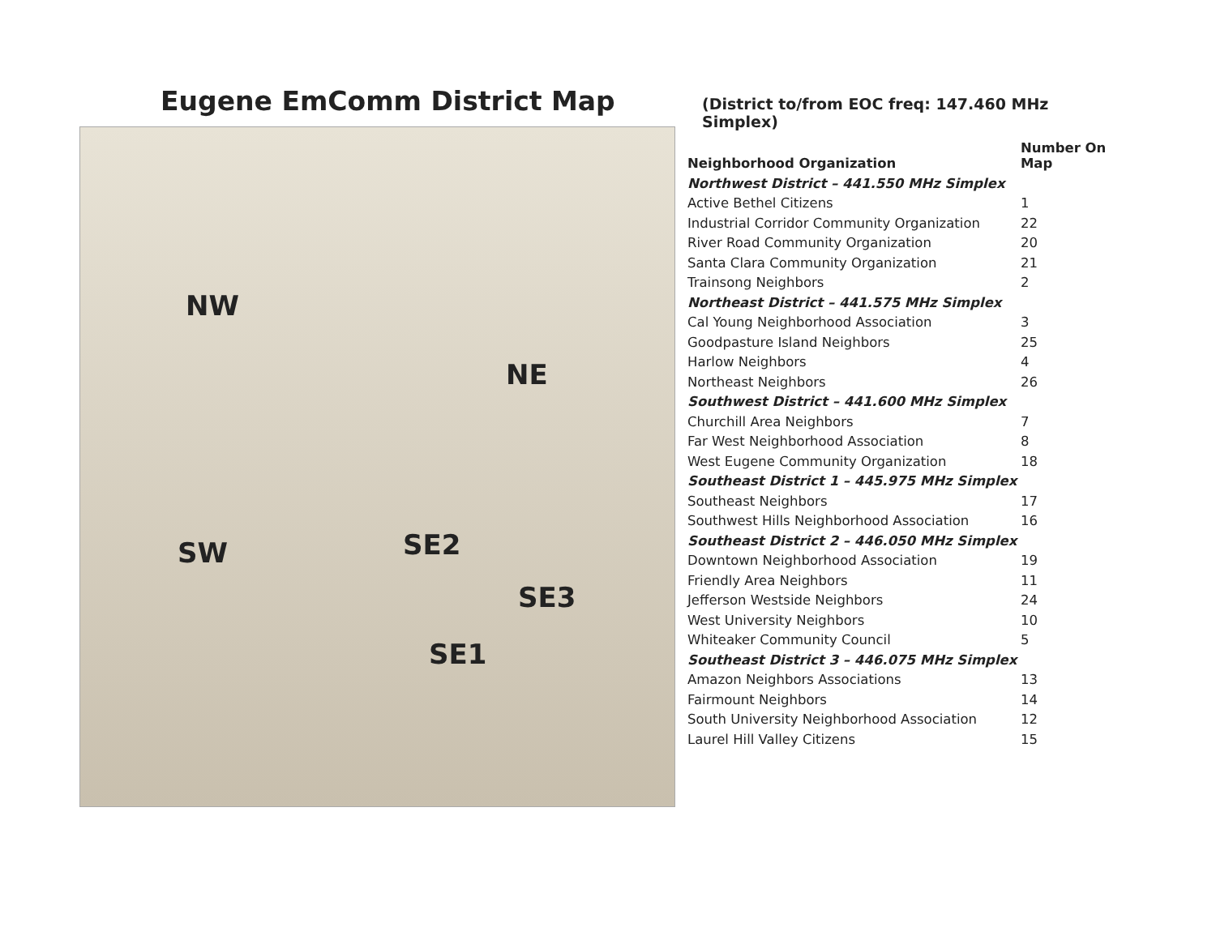Eugene EmComm District Map
NW
NE
SW SE2
SE3
SE1
(District to/from EOC freq: 147.460 MHz Simplex)
| Neighborhood Organization | Number On Map |
| --- | --- |
| Northwest District – 441.550 MHz Simplex | |
| Active Bethel Citizens | 1 |
| Industrial Corridor Community Organization | 22 |
| River Road Community Organization | 20 |
| Santa Clara Community Organization | 21 |
| Trainsong Neighbors | 2 |
| Northeast District – 441.575 MHz Simplex | |
| Cal Young Neighborhood Association | 3 |
| Goodpasture Island Neighbors | 25 |
| Harlow Neighbors | 4 |
| Northeast Neighbors | 26 |
| Southwest District – 441.600 MHz Simplex | |
| Churchill Area Neighbors | 7 |
| Far West Neighborhood Association | 8 |
| West Eugene Community Organization | 18 |
| Southeast District 1 – 445.975 MHz Simplex | |
| Southeast Neighbors | 17 |
| Southwest Hills Neighborhood Association | 16 |
| Southeast District 2 – 446.050 MHz Simplex | |
| Downtown Neighborhood Association | 19 |
| Friendly Area Neighbors | 11 |
| Jefferson Westside Neighbors | 24 |
| West University Neighbors | 10 |
| Whiteaker Community Council | 5 |
| Southeast District 3 – 446.075 MHz Simplex | |
| Amazon Neighbors Associations | 13 |
| Fairmount Neighbors | 14 |
| South University Neighborhood Association | 12 |
| Laurel Hill Valley Citizens | 15 |